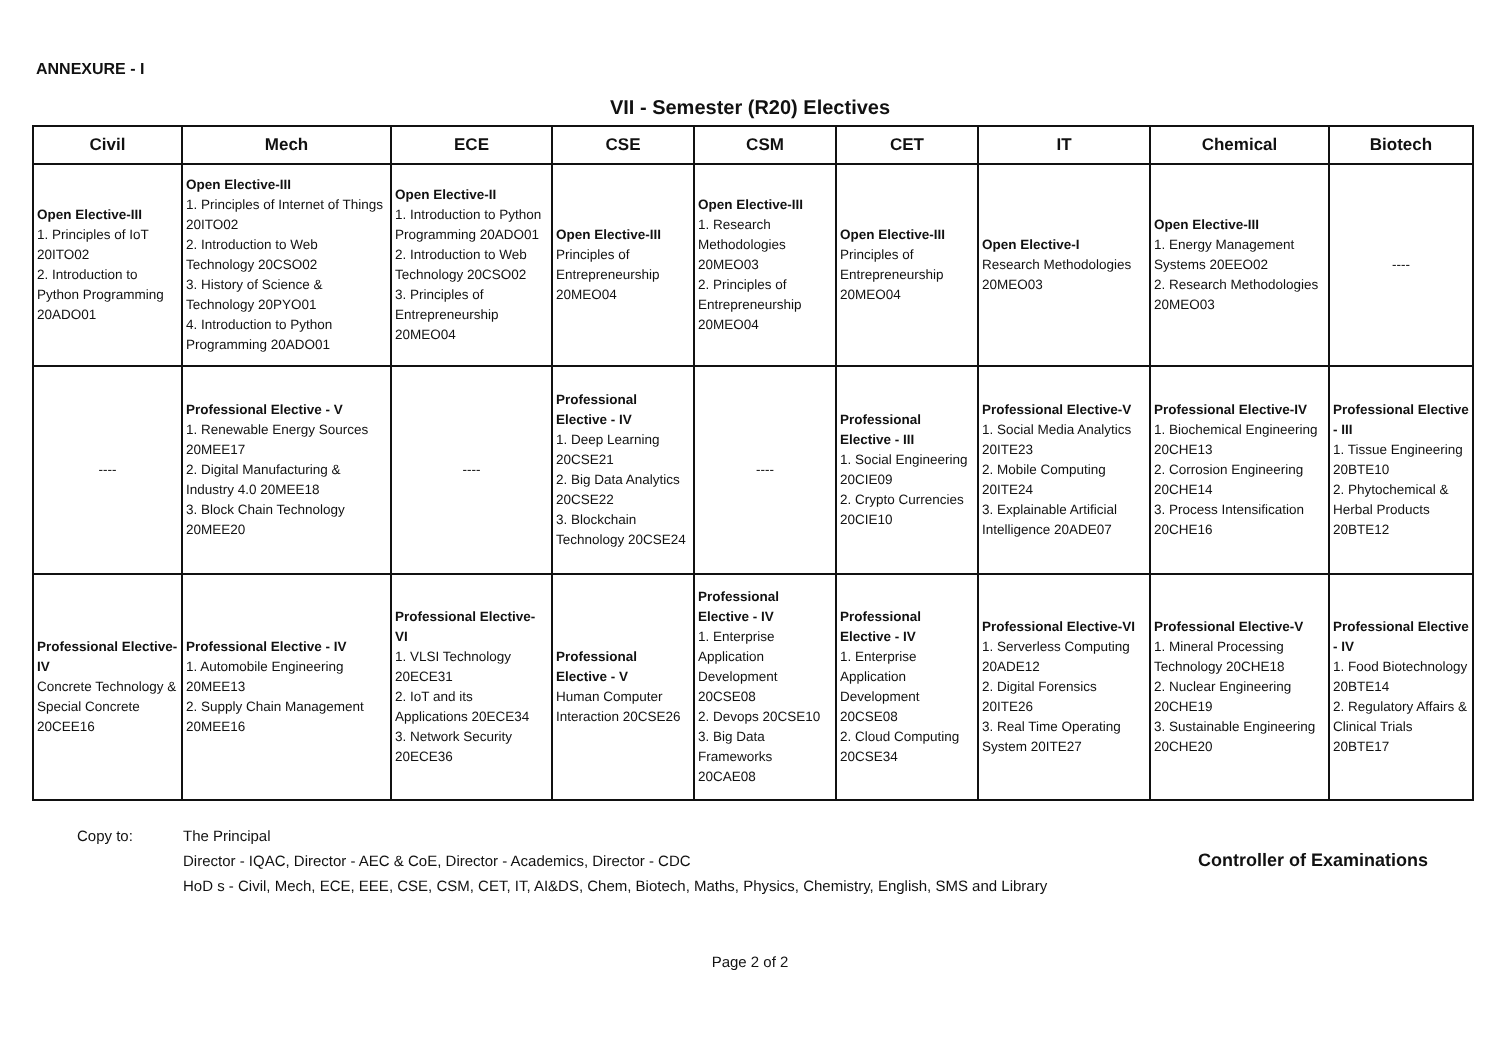ANNEXURE - I
VII - Semester (R20) Electives
| Civil | Mech | ECE | CSE | CSM | CET | IT | Chemical | Biotech |
| --- | --- | --- | --- | --- | --- | --- | --- | --- |
| Open Elective-III 1. Principles of IoT 20ITO02 2. Introduction to Python Programming 20ADO01 | Open Elective-III 1. Principles of Internet of Things 20ITO02 2. Introduction to Web Technology 20CSO02 3. History of Science & Technology 20PYO01 4. Introduction to Python Programming 20ADO01 | Open Elective-II 1. Introduction to Python Programming 20ADO01 2. Introduction to Web Technology 20CSO02 3. Principles of Entrepreneurship 20MEO04 | Open Elective-III Principles of Entrepreneurship 20MEO04 | Open Elective-III 1. Research Methodologies 20MEO03 2. Principles of Entrepreneurship 20MEO04 | Open Elective-III Principles of Entrepreneurship 20MEO04 | Open Elective-I Research Methodologies 20MEO03 | Open Elective-III 1. Energy Management Systems 20EEO02 2. Research Methodologies 20MEO03 | ---- |
| ---- | Professional Elective - V 1. Renewable Energy Sources 20MEE17 2. Digital Manufacturing & Industry 4.0 20MEE18 3. Block Chain Technology 20MEE20 | ---- | Professional Elective - IV 1. Deep Learning 20CSE21 2. Big Data Analytics 20CSE22 3. Blockchain Technology 20CSE24 | ---- | Professional Elective - III 1. Social Engineering 20CIE09 2. Crypto Currencies 20CIE10 | Professional Elective-V 1. Social Media Analytics 20ITE23 2. Mobile Computing 20ITE24 3. Explainable Artificial Intelligence 20ADE07 | Professional Elective-IV 1. Biochemical Engineering 20CHE13 2. Corrosion Engineering 20CHE14 3. Process Intensification 20CHE16 | Professional Elective - III 1. Tissue Engineering 20BTE10 2. Phytochemical & Herbal Products 20BTE12 |
| Professional Elective-IV Concrete Technology & Special Concrete 20CEE16 | Professional Elective - IV 1. Automobile Engineering 20MEE13 2. Supply Chain Management 20MEE16 | Professional Elective-VI 1. VLSI Technology 20ECE31 2. IoT and its Applications 20ECE34 3. Network Security 20ECE36 | Professional Elective - V Human Computer Interaction 20CSE26 | Professional Elective - IV 1. Enterprise Application Development 20CSE08 2. Devops 20CSE10 3. Big Data Frameworks 20CAE08 | Professional Elective - IV 1. Enterprise Application Development 20CSE08 2. Cloud Computing 20CSE34 | Professional Elective-VI 1. Serverless Computing 20ADE12 2. Digital Forensics 20ITE26 3. Real Time Operating System 20ITE27 | Professional Elective-V 1. Mineral Processing Technology 20CHE18 2. Nuclear Engineering 20CHE19 3. Sustainable Engineering 20CHE20 | Professional Elective - IV 1. Food Biotechnology 20BTE14 2. Regulatory Affairs & Clinical Trials 20BTE17 |
Copy to: The Principal
Director - IQAC, Director - AEC & CoE, Director - Academics, Director - CDC
HoD s - Civil, Mech, ECE, EEE, CSE, CSM, CET, IT, AI&DS, Chem, Biotech, Maths, Physics, Chemistry, English, SMS and Library
Controller of Examinations
Page 2 of 2